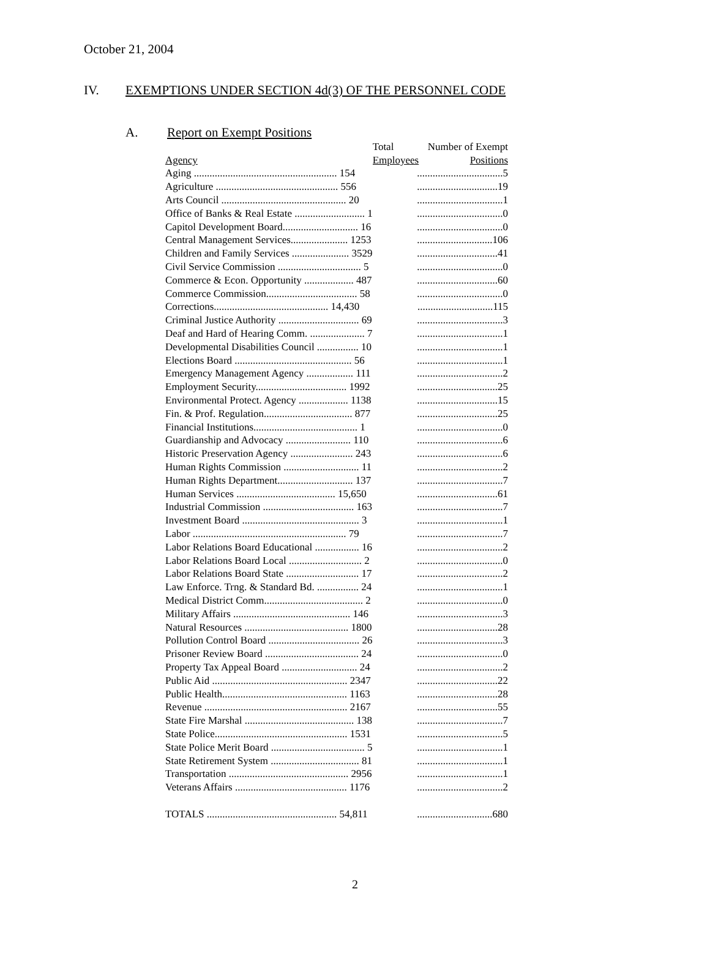October 21, 2004
IV. EXEMPTIONS UNDER SECTION 4d(3) OF THE PERSONNEL CODE
A. Report on Exempt Positions
| | Total | Number of Exempt |
| --- | --- | --- |
| Agency | Employees | Positions |
| Aging ....................................................... 154 | .................................5 | |
| Agriculture ............................................... 556 | ...............................19 | |
| Arts Council ................................................ 20 | .................................1 | |
| Office of Banks & Real Estate ........................... 1 | .................................0 | |
| Capitol Development Board............................. 16 | .................................0 | |
| Central Management Services...................... 1253 | .............................106 | |
| Children and Family Services ...................... 3529 | ...............................41 | |
| Civil Service Commission ................................ 5 | .................................0 | |
| Commerce & Econ. Opportunity ................... 487 | ...............................60 | |
| Commerce Commission................................... 58 | .................................0 | |
| Corrections............................................ 14,430 | .............................115 | |
| Criminal Justice Authority ............................... 69 | .................................3 | |
| Deaf and Hard of Hearing Comm. ..................... 7 | .................................1 | |
| Developmental Disabilities Council ................ 10 | .................................1 | |
| Elections Board ............................................. 56 | .................................1 | |
| Emergency Management Agency .................. 111 | .................................2 | |
| Employment Security................................... 1992 | ...............................25 | |
| Environmental Protect. Agency ................... 1138 | ...............................15 | |
| Fin. & Prof. Regulation.................................. 877 | ...............................25 | |
| Financial Institutions........................................ 1 | .................................0 | |
| Guardianship and Advocacy ......................... 110 | .................................6 | |
| Historic Preservation Agency ........................ 243 | .................................6 | |
| Human Rights Commission ............................. 11 | .................................2 | |
| Human Rights Department............................. 137 | .................................7 | |
| Human Services ...................................... 15,650 | ...............................61 | |
| Industrial Commission ................................... 163 | .................................7 | |
| Investment Board ............................................. 3 | .................................1 | |
| Labor ........................................................... 79 | .................................7 | |
| Labor Relations Board Educational ................. 16 | .................................2 | |
| Labor Relations Board Local ............................ 2 | .................................0 | |
| Labor Relations Board State ............................ 17 | .................................2 | |
| Law Enforce. Trng. & Standard Bd. ................ 24 | .................................1 | |
| Medical District Comm...................................... 2 | .................................0 | |
| Military Affairs ............................................. 146 | .................................3 | |
| Natural Resources ........................................ 1800 | ...............................28 | |
| Pollution Control Board ................................... 26 | .................................3 | |
| Prisoner Review Board .................................... 24 | .................................0 | |
| Property Tax Appeal Board ............................. 24 | .................................2 | |
| Public Aid .................................................... 2347 | ...............................22 | |
| Public Health................................................ 1163 | ...............................28 | |
| Revenue ....................................................... 2167 | ...............................55 | |
| State Fire Marshal .......................................... 138 | .................................7 | |
| State Police................................................... 1531 | .................................5 | |
| State Police Merit Board .................................... 5 | .................................1 | |
| State Retirement System .................................. 81 | .................................1 | |
| Transportation .............................................. 2956 | .................................1 | |
| Veterans Affairs ........................................... 1176 | .................................2 | |
| TOTALS .................................................. 54,811 | .............................680 | |
2